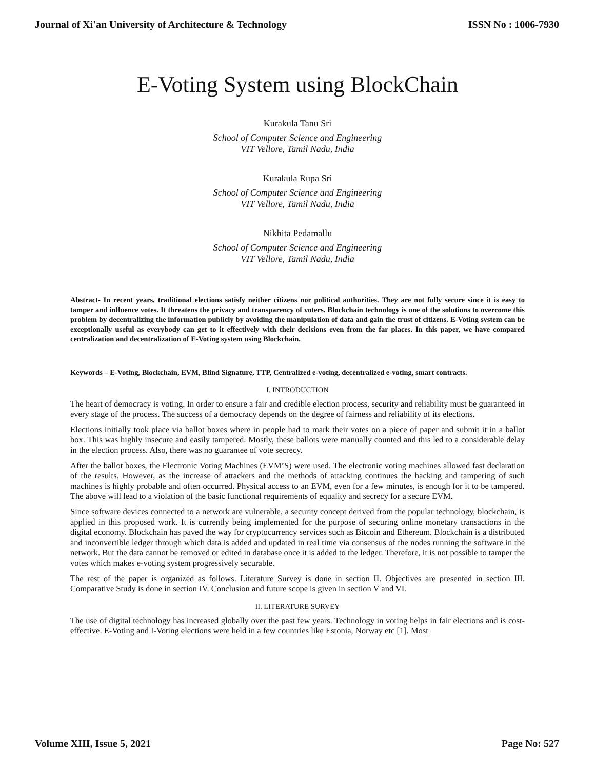Journal of Xi'an University of Architecture & Technology ISSN No : 1006-7930
E-Voting System using BlockChain
Kurakula Tanu Sri
School of Computer Science and Engineering
VIT Vellore, Tamil Nadu, India
Kurakula Rupa Sri
School of Computer Science and Engineering
VIT Vellore, Tamil Nadu, India
Nikhita Pedamallu
School of Computer Science and Engineering
VIT Vellore, Tamil Nadu, India
Abstract- In recent years, traditional elections satisfy neither citizens nor political authorities. They are not fully secure since it is easy to tamper and influence votes. It threatens the privacy and transparency of voters. Blockchain technology is one of the solutions to overcome this problem by decentralizing the information publicly by avoiding the manipulation of data and gain the trust of citizens. E-Voting system can be exceptionally useful as everybody can get to it effectively with their decisions even from the far places. In this paper, we have compared centralization and decentralization of E-Voting system using Blockchain.
Keywords – E-Voting, Blockchain, EVM, Blind Signature, TTP, Centralized e-voting, decentralized e-voting, smart contracts.
I. INTRODUCTION
The heart of democracy is voting. In order to ensure a fair and credible election process, security and reliability must be guaranteed in every stage of the process. The success of a democracy depends on the degree of fairness and reliability of its elections.
Elections initially took place via ballot boxes where in people had to mark their votes on a piece of paper and submit it in a ballot box. This was highly insecure and easily tampered. Mostly, these ballots were manually counted and this led to a considerable delay in the election process. Also, there was no guarantee of vote secrecy.
After the ballot boxes, the Electronic Voting Machines (EVM’S) were used. The electronic voting machines allowed fast declaration of the results. However, as the increase of attackers and the methods of attacking continues the hacking and tampering of such machines is highly probable and often occurred. Physical access to an EVM, even for a few minutes, is enough for it to be tampered. The above will lead to a violation of the basic functional requirements of equality and secrecy for a secure EVM.
Since software devices connected to a network are vulnerable, a security concept derived from the popular technology, blockchain, is applied in this proposed work. It is currently being implemented for the purpose of securing online monetary transactions in the digital economy. Blockchain has paved the way for cryptocurrency services such as Bitcoin and Ethereum. Blockchain is a distributed and inconvertible ledger through which data is added and updated in real time via consensus of the nodes running the software in the network. But the data cannot be removed or edited in database once it is added to the ledger. Therefore, it is not possible to tamper the votes which makes e-voting system progressively securable.
The rest of the paper is organized as follows. Literature Survey is done in section II. Objectives are presented in section III. Comparative Study is done in section IV. Conclusion and future scope is given in section V and VI.
II. LITERATURE SURVEY
The use of digital technology has increased globally over the past few years. Technology in voting helps in fair elections and is cost-effective. E-Voting and I-Voting elections were held in a few countries like Estonia, Norway etc [1]. Most
Volume XIII, Issue 5, 2021 Page No: 527